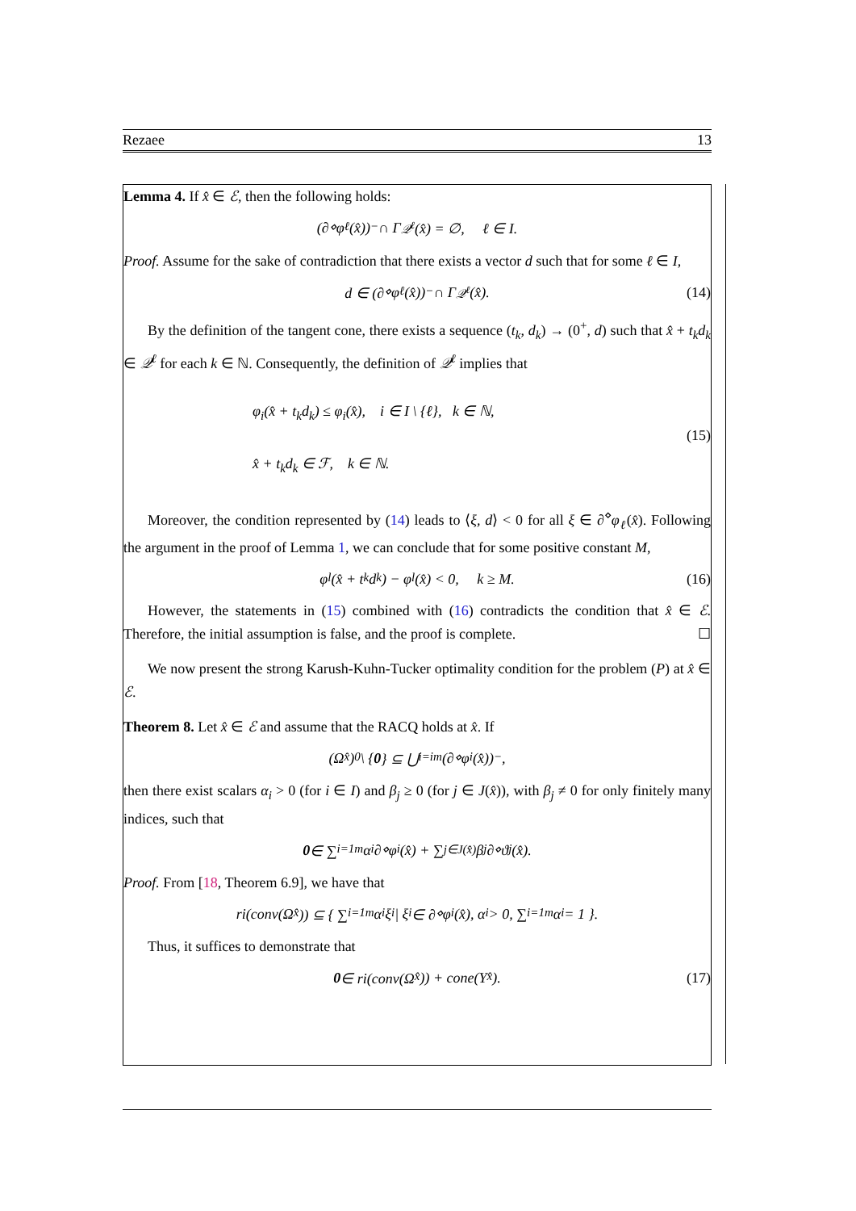Rezaee 13
Lemma 4. If x̂ ∈ ℰ, then the following holds:
(∂<sup>⋄</sup>φ<sub>ℓ</sub>(x̂))<sup>−</sup> ∩ Γ<sub>𝒬<sup>ℓ</sup></sub>(x̂) = ∅, ℓ ∈ I.
Proof. Assume for the sake of contradiction that there exists a vector d such that for some ℓ ∈ I,
d ∈ (∂<sup>⋄</sup>φ<sub>ℓ</sub>(x̂))<sup>−</sup> ∩ Γ<sub>𝒬<sup>ℓ</sup></sub>(x̂). (14)
By the definition of the tangent cone, there exists a sequence (t<sub>k</sub>, d<sub>k</sub>) → (0<sup>+</sup>, d) such that x̂ + t<sub>k</sub>d<sub>k</sub> ∈ 𝒬<sup>ℓ</sup> for each k ∈ ℕ. Consequently, the definition of 𝒬<sup>ℓ</sup> implies that
φ<sub>i</sub>(x̂ + t<sub>k</sub>d<sub>k</sub>) ≤ φ<sub>i</sub>(x̂), i ∈ I \ {ℓ}, k ∈ ℕ,
x̂ + t<sub>k</sub>d<sub>k</sub> ∈ ℱ, k ∈ ℕ.
(15)
Moreover, the condition represented by (14) leads to ⟨ξ, d⟩ < 0 for all ξ ∈ ∂<sup>⋄</sup>φ<sub>ℓ</sub>(x̂). Following the argument in the proof of Lemma 1, we can conclude that for some positive constant M,
φ<sub>l</sub>(x̂ + t<sub>k</sub>d<sub>k</sub>) − φ<sub>l</sub>(x̂) < 0, k ≥ M. (16)
However, the statements in (15) combined with (16) contradicts the condition that x̂ ∈ ℰ. Therefore, the initial assumption is false, and the proof is complete. ☐
We now present the strong Karush-Kuhn-Tucker optimality condition for the problem (P) at x̂ ∈ ℰ.
Theorem 8. Let x̂ ∈ ℰ and assume that the RACQ holds at x̂. If
(Ω<sup>x̂</sup>)<sup>0</sup> \ { 0 } ⊆ ⋃<sub>i=i</sub><sup>m</sup> (∂<sup>⋄</sup>φ<sub>i</sub>(x̂))<sup>−</sup>,
then there exist scalars α<sub>i</sub> > 0 (for i ∈ I) and β<sub>j</sub> ≥ 0 (for j ∈ J(x̂)), with β<sub>j</sub> ≠ 0 for only finitely many indices, such that
0 ∈ ∑<sub>i=1</sub><sup>m</sup> α<sub>i</sub>∂<sup>⋄</sup>φ<sub>i</sub>(x̂) + ∑<sub>j∈J(x̂)</sub> β<sub>j</sub>∂<sup>⋄</sup>ϑ<sub>j</sub>(x̂).
Proof. From [18, Theorem 6.9], we have that
ri(conv(Ω<sup>x̂</sup>)) ⊆ { ∑<sub>i=1</sub><sup>m</sup> α<sub>i</sub>ξ<sub>i</sub> | ξ<sub>i</sub> ∈ ∂<sup>⋄</sup>φ<sub>i</sub>(x̂), α<sub>i</sub> > 0, ∑<sub>i=1</sub><sup>m</sup> α<sub>i</sub> = 1 }.
Thus, it suffices to demonstrate that
0 ∈ ri(conv(Ω<sup>x̂</sup>)) + cone(Υ<sup>x̂</sup>). (17)